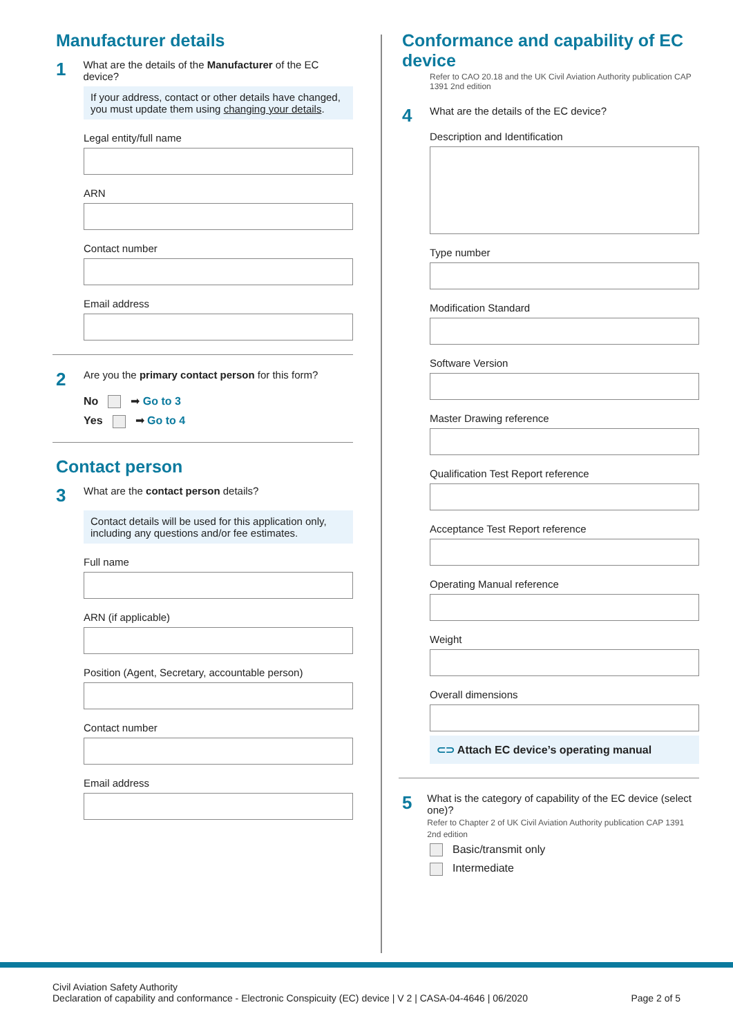Manufacturer details
1 What are the details of the Manufacturer of the EC device?
If your address, contact or other details have changed, you must update them using changing your details.
Legal entity/full name
ARN
Contact number
Email address
2 Are you the primary contact person for this form?
No ➡ Go to 3
Yes ➡ Go to 4
Contact person
3 What are the contact person details?
Contact details will be used for this application only, including any questions and/or fee estimates.
Full name
ARN (if applicable)
Position (Agent, Secretary, accountable person)
Contact number
Email address
Conformance and capability of EC device
Refer to CAO 20.18 and the UK Civil Aviation Authority publication CAP 1391 2nd edition
4 What are the details of the EC device?
Description and Identification
Type number
Modification Standard
Software Version
Master Drawing reference
Qualification Test Report reference
Acceptance Test Report reference
Operating Manual reference
Weight
Overall dimensions
⊂⊃ Attach EC device’s operating manual
5 What is the category of capability of the EC device (select one)?
Refer to Chapter 2 of UK Civil Aviation Authority publication CAP 1391 2nd edition
Basic/transmit only
Intermediate
Civil Aviation Safety Authority
Declaration of capability and conformance - Electronic Conspicuity (EC) device | V 2 | CASA-04-4646 | 06/2020
Page 2 of 5